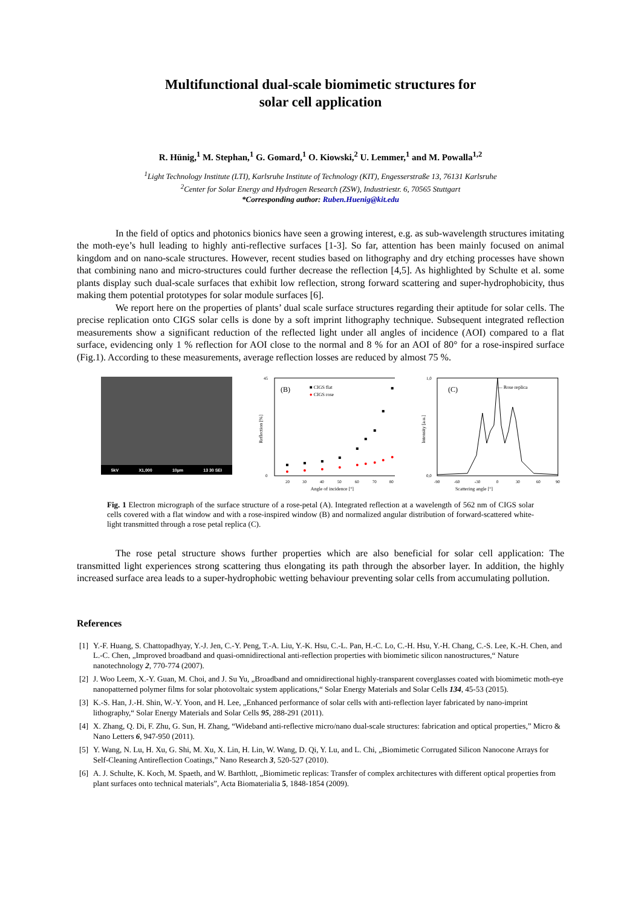Multifunctional dual-scale biomimetic structures for
solar cell application
R. Hünig,<sup>1</sup> M. Stephan,<sup>1</sup> G. Gomard,<sup>1</sup> O. Kiowski,<sup>2</sup> U. Lemmer,<sup>1</sup> and M. Powalla<sup>1,2</sup>
<sup>1</sup> Light Technology Institute (LTI), Karlsruhe Institute of Technology (KIT), Engesserstraße 13, 76131 Karlsruhe
<sup>2</sup> Center for Solar Energy and Hydrogen Research (ZSW), Industriestr. 6, 70565 Stuttgart
*Corresponding author: Ruben.Huenig@kit.edu
In the field of optics and photonics bionics have seen a growing interest, e.g. as sub-wavelength structures imitating the moth-eye’s hull leading to highly anti-reflective surfaces [1-3]. So far, attention has been mainly focused on animal kingdom and on nano-scale structures. However, recent studies based on lithography and dry etching processes have shown that combining nano and micro-structures could further decrease the reflection [4,5]. As highlighted by Schulte et al. some plants display such dual-scale surfaces that exhibit low reflection, strong forward scattering and super-hydrophobicity, thus making them potential prototypes for solar module surfaces [6].
We report here on the properties of plants’ dual scale surface structures regarding their aptitude for solar cells. The precise replication onto CIGS solar cells is done by a soft imprint lithography technique. Subsequent integrated reflection measurements show a significant reduction of the reflected light under all angles of incidence (AOI) compared to a flat surface, evidencing only 1 % reflection for AOI close to the normal and 8 % for an AOI of 80° for a rose-inspired surface (Fig.1). According to these measurements, average reflection losses are reduced by almost 75 %.
5kV X1,000 10µm 13 30 SEI
(B)
■ CIGS flat
● CIGS rose
45
0
20
30
40
50
60
70
80
Angle of incidence [°]
Reflection [%]
(C)
— Rose replica
Scattering angle [°]
Intensity [a.u.]
1,0
0,0
-90
-60
-30
0
30
60
90
Fig. 1 Electron micrograph of the surface structure of a rose-petal (A). Integrated reflection at a wavelength of 562 nm of CIGS solar cells covered with a flat window and with a rose-inspired window (B) and normalized angular distribution of forward-scattered white-light transmitted through a rose petal replica (C).
The rose petal structure shows further properties which are also beneficial for solar cell application: The transmitted light experiences strong scattering thus elongating its path through the absorber layer. In addition, the highly increased surface area leads to a super-hydrophobic wetting behaviour preventing solar cells from accumulating pollution.
References
[1]
Y.-F. Huang, S. Chattopadhyay, Y.-J. Jen, C.-Y. Peng, T.-A. Liu, Y.-K. Hsu, C.-L. Pan, H.-C. Lo, C.-H. Hsu, Y.-H. Chang, C.-S. Lee, K.-H. Chen, and L.-C. Chen, „Improved broadband and quasi-omnidirectional anti-reflection properties with biomimetic silicon nanostructures,“ Nature nanotechnology 2, 770-774 (2007).
[2]
J. Woo Leem, X.-Y. Guan, M. Choi, and J. Su Yu, „Broadband and omnidirectional highly-transparent coverglasses coated with biomimetic moth-eye nanopatterned polymer films for solar photovoltaic system applications,“ Solar Energy Materials and Solar Cells 134, 45-53 (2015).
[3]
K.-S. Han, J.-H. Shin, W.-Y. Yoon, and H. Lee, „Enhanced performance of solar cells with anti-reflection layer fabricated by nano-imprint lithography,“ Solar Energy Materials and Solar Cells 95, 288-291 (2011).
[4]
X. Zhang, Q. Di, F. Zhu, G. Sun, H. Zhang, “Wideband anti-reflective micro/nano dual-scale structures: fabrication and optical properties,” Micro & Nano Letters 6, 947-950 (2011).
[5]
Y. Wang, N. Lu, H. Xu, G. Shi, M. Xu, X. Lin, H. Lin, W. Wang, D. Qi, Y. Lu, and L. Chi, „Biomimetic Corrugated Silicon Nanocone Arrays for Self-Cleaning Antireflection Coatings,” Nano Research 3, 520-527 (2010).
[6]
A. J. Schulte, K. Koch, M. Spaeth, and W. Barthlott, „Biomimetic replicas: Transfer of complex architectures with different optical properties from plant surfaces onto technical materials”, Acta Biomaterialia 5, 1848-1854 (2009).